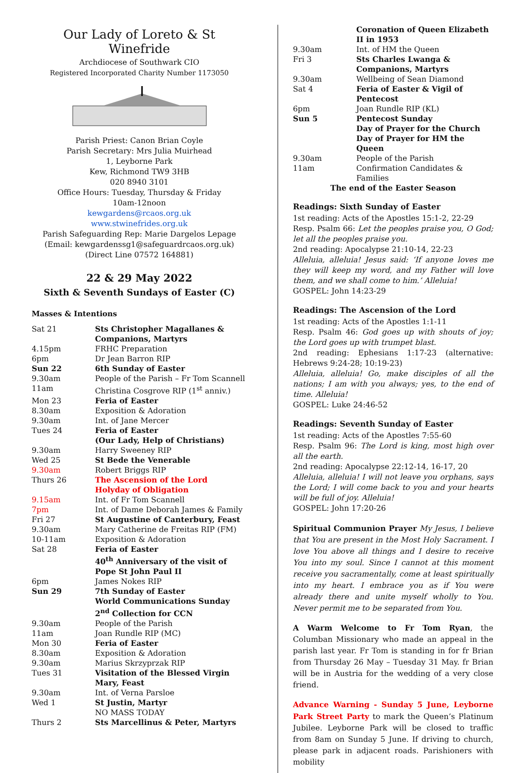Our Lady of Loreto & St Winefride
Archdiocese of Southwark CIO
Registered Incorporated Charity Number 1173050
Parish Priest: Canon Brian Coyle
Parish Secretary: Mrs Julia Muirhead
1, Leyborne Park
Kew, Richmond TW9 3HB
020 8940 3101
Office Hours: Tuesday, Thursday & Friday
10am-12noon
kewgardens@rcaos.org.uk
www.stwinefrides.org.uk
Parish Safeguarding Rep: Marie Dargelos Lepage
(Email: kewgardenssg1@safeguardrcaos.org.uk)
(Direct Line 07572 164881)
22 & 29 May 2022
Sixth & Seventh Sundays of Easter (C)
Masses & Intentions
| Sat 21 | Sts Christopher Magallanes & Companions, Martyrs |
| 4.15pm | FRHC Preparation |
| 6pm | Dr Jean Barron RIP |
| Sun 22 | 6th Sunday of Easter |
| 9.30am | People of the Parish – Fr Tom Scannell |
| 11am | Christina Cosgrove RIP (1<sup>st</sup> anniv.) |
| Mon 23 | Feria of Easter |
| 8.30am | Exposition & Adoration |
| 9.30am | Int. of Jane Mercer |
| Tues 24 | Feria of Easter (Our Lady, Help of Christians) |
| 9.30am | Harry Sweeney RIP |
| Wed 25 | St Bede the Venerable |
| 9.30am | Robert Briggs RIP |
| Thurs 26 | The Ascension of the Lord Holyday of Obligation |
| 9.15am | Int. of Fr Tom Scannell |
| 7pm | Int. of Dame Deborah James & Family |
| Fri 27 | St Augustine of Canterbury, Feast |
| 9.30am | Mary Catherine de Freitas RIP (FM) |
| 10-11am | Exposition & Adoration |
| Sat 28 | Feria of Easter 40<sup>th</sup> Anniversary of the visit of Pope St John Paul II |
| 6pm | James Nokes RIP |
| Sun 29 | 7th Sunday of Easter World Communications Sunday 2<sup>nd</sup> Collection for CCN |
| 9.30am | People of the Parish |
| 11am | Joan Rundle RIP (MC) |
| Mon 30 | Feria of Easter |
| 8.30am | Exposition & Adoration |
| 9.30am | Marius Skrzyprzak RIP |
| Tues 31 | Visitation of the Blessed Virgin Mary, Feast |
| 9.30am | Int. of Verna Parsloe |
| Wed 1 | St Justin, Martyr NO MASS TODAY |
| Thurs 2 | Sts Marcellinus & Peter, Martyrs |
| | Coronation of Queen Elizabeth II in 1953 |
| 9.30am | Int. of HM the Queen |
| Fri 3 | Sts Charles Lwanga & Companions, Martyrs |
| 9.30am | Wellbeing of Sean Diamond |
| Sat 4 | Feria of Easter & Vigil of Pentecost |
| 6pm | Joan Rundle RIP (KL) |
| Sun 5 | Pentecost Sunday Day of Prayer for the Church Day of Prayer for HM the Queen |
| 9.30am | People of the Parish |
| 11am | Confirmation Candidates & Families |
| The end of the Easter Season | |
Readings: Sixth Sunday of Easter
1st reading: Acts of the Apostles 15:1-2, 22-29
Resp. Psalm 66: Let the peoples praise you, O God; let all the peoples praise you.
2nd reading: Apocalypse 21:10-14, 22-23
Alleluia, alleluia! Jesus said: ‘If anyone loves me they will keep my word, and my Father will love them, and we shall come to him.’ Alleluia!
GOSPEL: John 14:23-29
Readings: The Ascension of the Lord
1st reading: Acts of the Apostles 1:1-11
Resp. Psalm 46: God goes up with shouts of joy; the Lord goes up with trumpet blast.
2nd reading: Ephesians 1:17-23 (alternative: Hebrews 9:24-28; 10:19-23)
Alleluia, alleluia! Go, make disciples of all the nations; I am with you always; yes, to the end of time. Alleluia!
GOSPEL: Luke 24:46-52
Readings: Seventh Sunday of Easter
1st reading: Acts of the Apostles 7:55-60
Resp. Psalm 96: The Lord is king, most high over all the earth.
2nd reading: Apocalypse 22:12-14, 16-17, 20
Alleluia, alleluia! I will not leave you orphans, says the Lord; I will come back to you and your hearts will be full of joy. Alleluia!
GOSPEL: John 17:20-26
Spiritual Communion Prayer My Jesus, I believe that You are present in the Most Holy Sacrament. I love You above all things and I desire to receive You into my soul. Since I cannot at this moment receive you sacramentally, come at least spiritually into my heart. I embrace you as if You were already there and unite myself wholly to You. Never permit me to be separated from You.
A Warm Welcome to Fr Tom Ryan, the Columban Missionary who made an appeal in the parish last year. Fr Tom is standing in for fr Brian from Thursday 26 May – Tuesday 31 May. fr Brian will be in Austria for the wedding of a very close friend.
Advance Warning - Sunday 5 June, Leyborne Park Street Party to mark the Queen’s Platinum Jubilee. Leyborne Park will be closed to traffic from 8am on Sunday 5 June. If driving to church, please park in adjacent roads. Parishioners with mobility